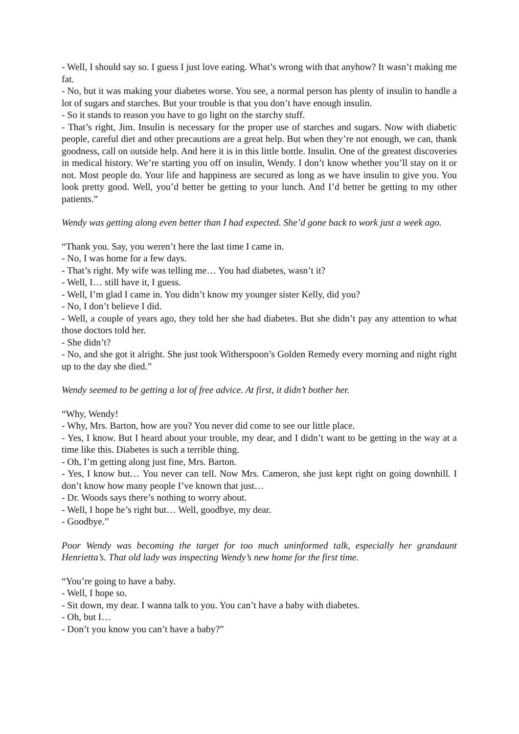- Well, I should say so. I guess I just love eating. What’s wrong with that anyhow? It wasn’t making me fat.
- No, but it was making your diabetes worse. You see, a normal person has plenty of insulin to handle a lot of sugars and starches. But your trouble is that you don’t have enough insulin.
- So it stands to reason you have to go light on the starchy stuff.
- That’s right, Jim. Insulin is necessary for the proper use of starches and sugars. Now with diabetic people, careful diet and other precautions are a great help. But when they’re not enough, we can, thank goodness, call on outside help. And here it is in this little bottle. Insulin. One of the greatest discoveries in medical history. We’re starting you off on insulin, Wendy. I don’t know whether you’ll stay on it or not. Most people do. Your life and happiness are secured as long as we have insulin to give you. You look pretty good. Well, you’d better be getting to your lunch. And I’d better be getting to my other patients.”
Wendy was getting along even better than I had expected. She’d gone back to work just a week ago.
“Thank you. Say, you weren’t here the last time I came in.
- No, I was home for a few days.
- That’s right. My wife was telling me… You had diabetes, wasn’t it?
- Well, I… still have it, I guess.
- Well, I’m glad I came in. You didn’t know my younger sister Kelly, did you?
- No, I don’t believe I did.
- Well, a couple of years ago, they told her she had diabetes. But she didn’t pay any attention to what those doctors told her.
- She didn’t?
- No, and she got it alright. She just took Witherspoon’s Golden Remedy every morning and night right up to the day she died.”
Wendy seemed to be getting a lot of free advice. At first, it didn’t bother her.
“Why, Wendy!
- Why, Mrs. Barton, how are you? You never did come to see our little place.
- Yes, I know. But I heard about your trouble, my dear, and I didn’t want to be getting in the way at a time like this. Diabetes is such a terrible thing.
- Oh, I’m getting along just fine, Mrs. Barton.
- Yes, I know but… You never can tell. Now Mrs. Cameron, she just kept right on going downhill. I don’t know how many people I’ve known that just…
- Dr. Woods says there’s nothing to worry about.
- Well, I hope he’s right but… Well, goodbye, my dear.
- Goodbye.”
Poor Wendy was becoming the target for too much uninformed talk, especially her grandaunt Henrietta’s. That old lady was inspecting Wendy’s new home for the first time.
“You’re going to have a baby.
- Well, I hope so.
- Sit down, my dear. I wanna talk to you. You can’t have a baby with diabetes.
- Oh, but I…
- Don’t you know you can’t have a baby?”